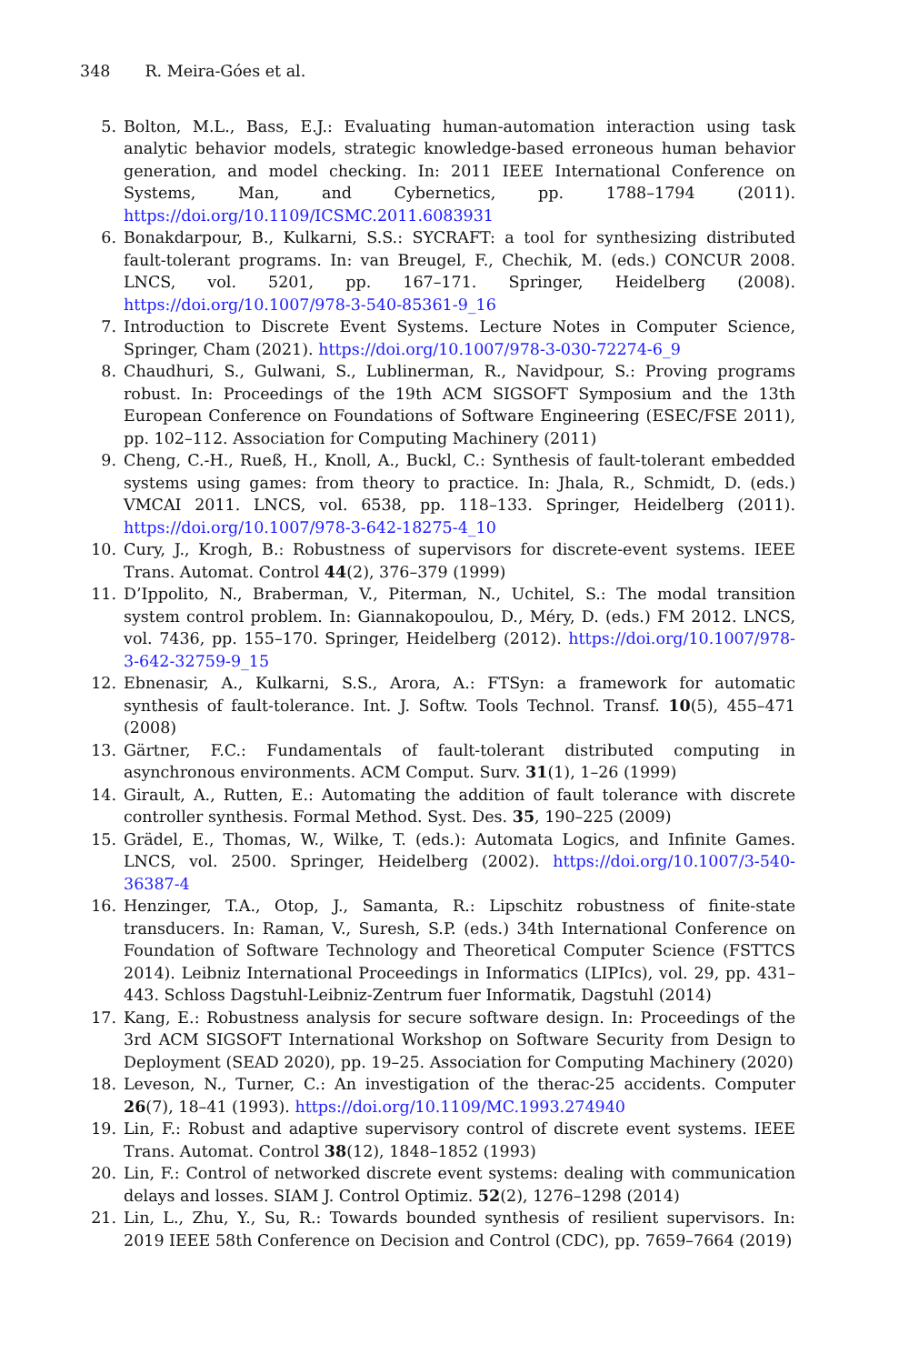348 R. Meira-Góes et al.
5. Bolton, M.L., Bass, E.J.: Evaluating human-automation interaction using task analytic behavior models, strategic knowledge-based erroneous human behavior generation, and model checking. In: 2011 IEEE International Conference on Systems, Man, and Cybernetics, pp. 1788–1794 (2011). https://doi.org/10.1109/ICSMC.2011.6083931
6. Bonakdarpour, B., Kulkarni, S.S.: SYCRAFT: a tool for synthesizing distributed fault-tolerant programs. In: van Breugel, F., Chechik, M. (eds.) CONCUR 2008. LNCS, vol. 5201, pp. 167–171. Springer, Heidelberg (2008). https://doi.org/10.1007/978-3-540-85361-9_16
7. Introduction to Discrete Event Systems. Lecture Notes in Computer Science, Springer, Cham (2021). https://doi.org/10.1007/978-3-030-72274-6_9
8. Chaudhuri, S., Gulwani, S., Lublinerman, R., Navidpour, S.: Proving programs robust. In: Proceedings of the 19th ACM SIGSOFT Symposium and the 13th European Conference on Foundations of Software Engineering (ESEC/FSE 2011), pp. 102–112. Association for Computing Machinery (2011)
9. Cheng, C.-H., Rueß, H., Knoll, A., Buckl, C.: Synthesis of fault-tolerant embedded systems using games: from theory to practice. In: Jhala, R., Schmidt, D. (eds.) VMCAI 2011. LNCS, vol. 6538, pp. 118–133. Springer, Heidelberg (2011). https://doi.org/10.1007/978-3-642-18275-4_10
10. Cury, J., Krogh, B.: Robustness of supervisors for discrete-event systems. IEEE Trans. Automat. Control 44(2), 376–379 (1999)
11. D’Ippolito, N., Braberman, V., Piterman, N., Uchitel, S.: The modal transition system control problem. In: Giannakopoulou, D., Méry, D. (eds.) FM 2012. LNCS, vol. 7436, pp. 155–170. Springer, Heidelberg (2012). https://doi.org/10.1007/978-3-642-32759-9_15
12. Ebnenasir, A., Kulkarni, S.S., Arora, A.: FTSyn: a framework for automatic synthesis of fault-tolerance. Int. J. Softw. Tools Technol. Transf. 10(5), 455–471 (2008)
13. Gärtner, F.C.: Fundamentals of fault-tolerant distributed computing in asynchronous environments. ACM Comput. Surv. 31(1), 1–26 (1999)
14. Girault, A., Rutten, E.: Automating the addition of fault tolerance with discrete controller synthesis. Formal Method. Syst. Des. 35, 190–225 (2009)
15. Grädel, E., Thomas, W., Wilke, T. (eds.): Automata Logics, and Infinite Games. LNCS, vol. 2500. Springer, Heidelberg (2002). https://doi.org/10.1007/3-540-36387-4
16. Henzinger, T.A., Otop, J., Samanta, R.: Lipschitz robustness of finite-state transducers. In: Raman, V., Suresh, S.P. (eds.) 34th International Conference on Foundation of Software Technology and Theoretical Computer Science (FSTTCS 2014). Leibniz International Proceedings in Informatics (LIPIcs), vol. 29, pp. 431–443. Schloss Dagstuhl-Leibniz-Zentrum fuer Informatik, Dagstuhl (2014)
17. Kang, E.: Robustness analysis for secure software design. In: Proceedings of the 3rd ACM SIGSOFT International Workshop on Software Security from Design to Deployment (SEAD 2020), pp. 19–25. Association for Computing Machinery (2020)
18. Leveson, N., Turner, C.: An investigation of the therac-25 accidents. Computer 26(7), 18–41 (1993). https://doi.org/10.1109/MC.1993.274940
19. Lin, F.: Robust and adaptive supervisory control of discrete event systems. IEEE Trans. Automat. Control 38(12), 1848–1852 (1993)
20. Lin, F.: Control of networked discrete event systems: dealing with communication delays and losses. SIAM J. Control Optimiz. 52(2), 1276–1298 (2014)
21. Lin, L., Zhu, Y., Su, R.: Towards bounded synthesis of resilient supervisors. In: 2019 IEEE 58th Conference on Decision and Control (CDC), pp. 7659–7664 (2019)